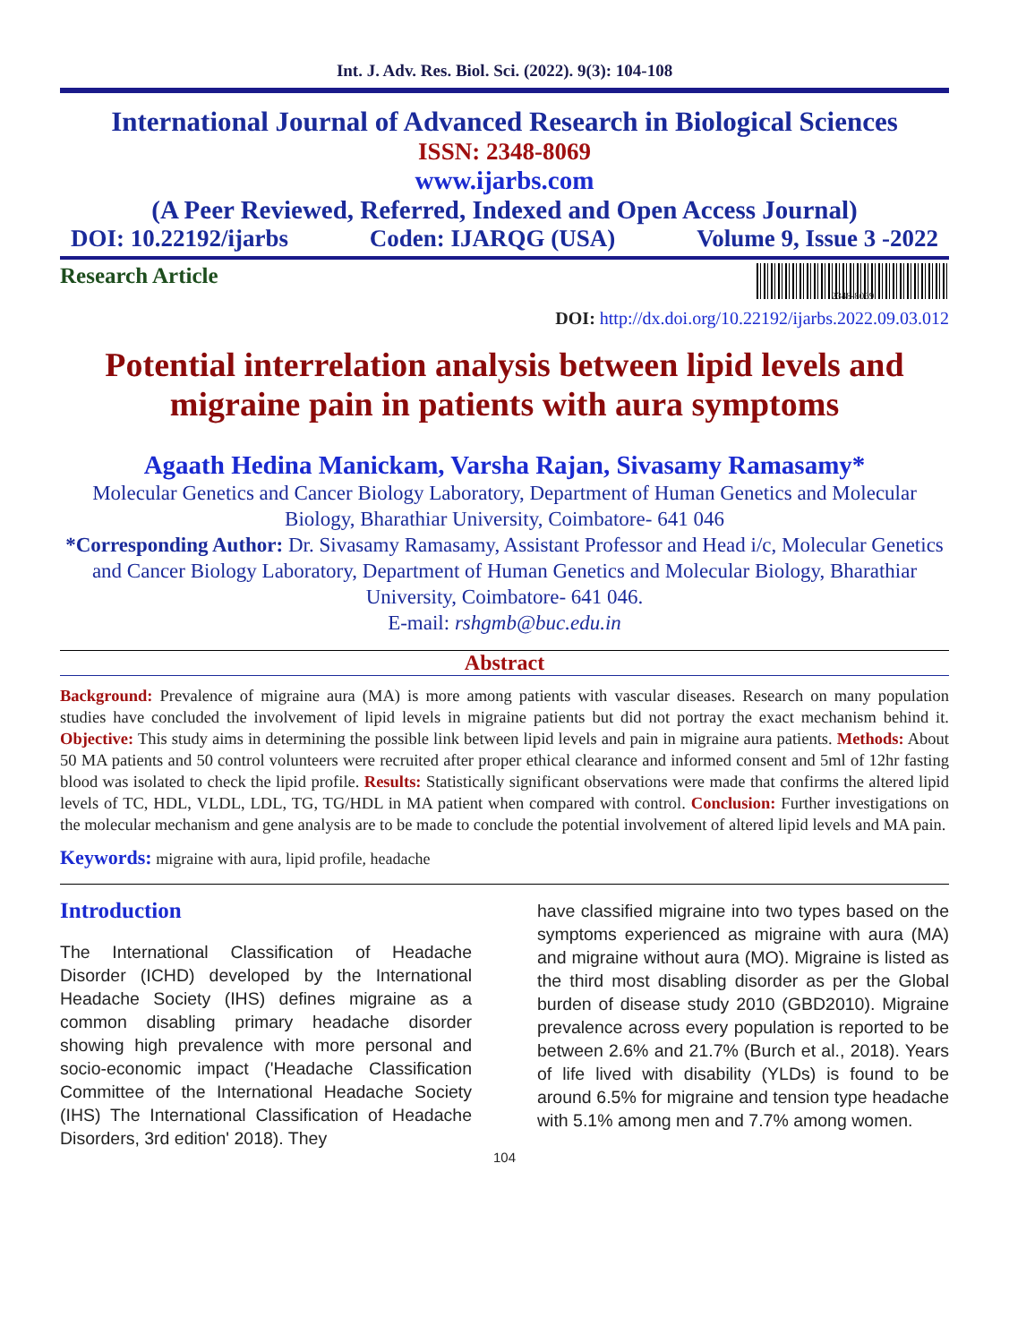Int. J. Adv. Res. Biol. Sci. (2022). 9(3): 104-108
International Journal of Advanced Research in Biological Sciences
ISSN: 2348-8069
www.ijarbs.com
(A Peer Reviewed, Referred, Indexed and Open Access Journal)
DOI: 10.22192/ijarbs Coden: IJARQG (USA) Volume 9, Issue 3 -2022
Research Article
2348-8069
DOI: http://dx.doi.org/10.22192/ijarbs.2022.09.03.012
Potential interrelation analysis between lipid levels and migraine pain in patients with aura symptoms
Agaath Hedina Manickam, Varsha Rajan, Sivasamy Ramasamy*
Molecular Genetics and Cancer Biology Laboratory, Department of Human Genetics and Molecular Biology, Bharathiar University, Coimbatore- 641 046
*Corresponding Author: Dr. Sivasamy Ramasamy, Assistant Professor and Head i/c, Molecular Genetics and Cancer Biology Laboratory, Department of Human Genetics and Molecular Biology, Bharathiar University, Coimbatore- 641 046.
E-mail: rshgmb@buc.edu.in
Abstract
Background: Prevalence of migraine aura (MA) is more among patients with vascular diseases. Research on many population studies have concluded the involvement of lipid levels in migraine patients but did not portray the exact mechanism behind it. Objective: This study aims in determining the possible link between lipid levels and pain in migraine aura patients. Methods: About 50 MA patients and 50 control volunteers were recruited after proper ethical clearance and informed consent and 5ml of 12hr fasting blood was isolated to check the lipid profile. Results: Statistically significant observations were made that confirms the altered lipid levels of TC, HDL, VLDL, LDL, TG, TG/HDL in MA patient when compared with control. Conclusion: Further investigations on the molecular mechanism and gene analysis are to be made to conclude the potential involvement of altered lipid levels and MA pain.
Keywords: migraine with aura, lipid profile, headache
Introduction
The International Classification of Headache Disorder (ICHD) developed by the International Headache Society (IHS) defines migraine as a common disabling primary headache disorder showing high prevalence with more personal and socio-economic impact ('Headache Classification Committee of the International Headache Society (IHS) The International Classification of Headache Disorders, 3rd edition' 2018). They
have classified migraine into two types based on the symptoms experienced as migraine with aura (MA) and migraine without aura (MO). Migraine is listed as the third most disabling disorder as per the Global burden of disease study 2010 (GBD2010). Migraine prevalence across every population is reported to be between 2.6% and 21.7% (Burch et al., 2018). Years of life lived with disability (YLDs) is found to be around 6.5% for migraine and tension type headache with 5.1% among men and 7.7% among women.
104